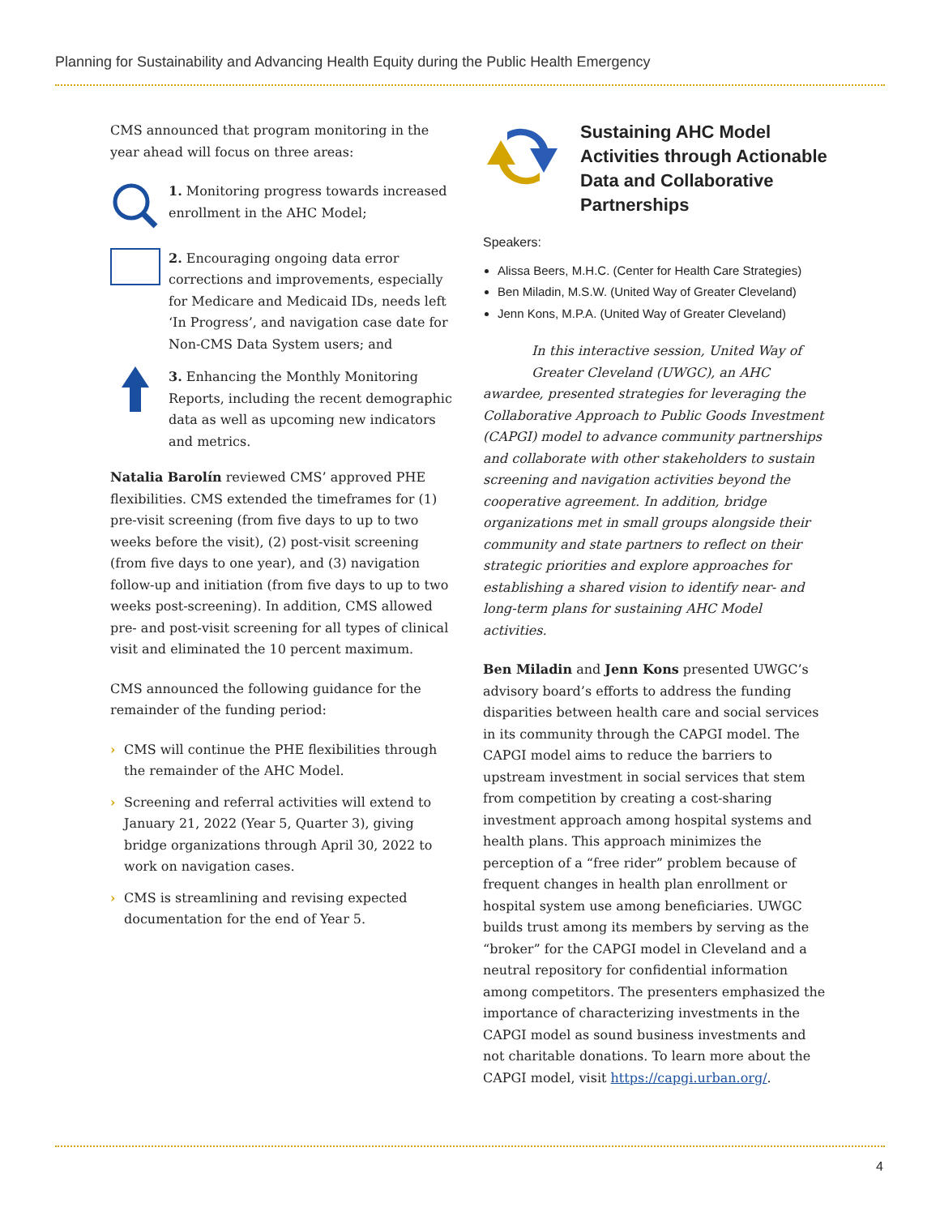Planning for Sustainability and Advancing Health Equity during the Public Health Emergency
CMS announced that program monitoring in the year ahead will focus on three areas:
1. Monitoring progress towards increased enrollment in the AHC Model;
2. Encouraging ongoing data error corrections and improvements, especially for Medicare and Medicaid IDs, needs left ‘In Progress’, and navigation case date for Non-CMS Data System users; and
3. Enhancing the Monthly Monitoring Reports, including the recent demographic data as well as upcoming new indicators and metrics.
Natalia Barolín reviewed CMS’ approved PHE flexibilities. CMS extended the timeframes for (1) pre-visit screening (from five days to up to two weeks before the visit), (2) post-visit screening (from five days to one year), and (3) navigation follow-up and initiation (from five days to up to two weeks post-screening). In addition, CMS allowed pre- and post-visit screening for all types of clinical visit and eliminated the 10 percent maximum.
CMS announced the following guidance for the remainder of the funding period:
› CMS will continue the PHE flexibilities through the remainder of the AHC Model.
› Screening and referral activities will extend to January 21, 2022 (Year 5, Quarter 3), giving bridge organizations through April 30, 2022 to work on navigation cases.
› CMS is streamlining and revising expected documentation for the end of Year 5.
Sustaining AHC Model Activities through Actionable Data and Collaborative Partnerships
Speakers:
Alissa Beers, M.H.C. (Center for Health Care Strategies)
Ben Miladin, M.S.W. (United Way of Greater Cleveland)
Jenn Kons, M.P.A. (United Way of Greater Cleveland)
In this interactive session, United Way of Greater Cleveland (UWGC), an AHC awardee, presented strategies for leveraging the Collaborative Approach to Public Goods Investment (CAPGI) model to advance community partnerships and collaborate with other stakeholders to sustain screening and navigation activities beyond the cooperative agreement. In addition, bridge organizations met in small groups alongside their community and state partners to reflect on their strategic priorities and explore approaches for establishing a shared vision to identify near- and long-term plans for sustaining AHC Model activities.
Ben Miladin and Jenn Kons presented UWGC’s advisory board’s efforts to address the funding disparities between health care and social services in its community through the CAPGI model. The CAPGI model aims to reduce the barriers to upstream investment in social services that stem from competition by creating a cost-sharing investment approach among hospital systems and health plans. This approach minimizes the perception of a “free rider” problem because of frequent changes in health plan enrollment or hospital system use among beneficiaries. UWGC builds trust among its members by serving as the “broker” for the CAPGI model in Cleveland and a neutral repository for confidential information among competitors. The presenters emphasized the importance of characterizing investments in the CAPGI model as sound business investments and not charitable donations. To learn more about the CAPGI model, visit https://capgi.urban.org/.
4